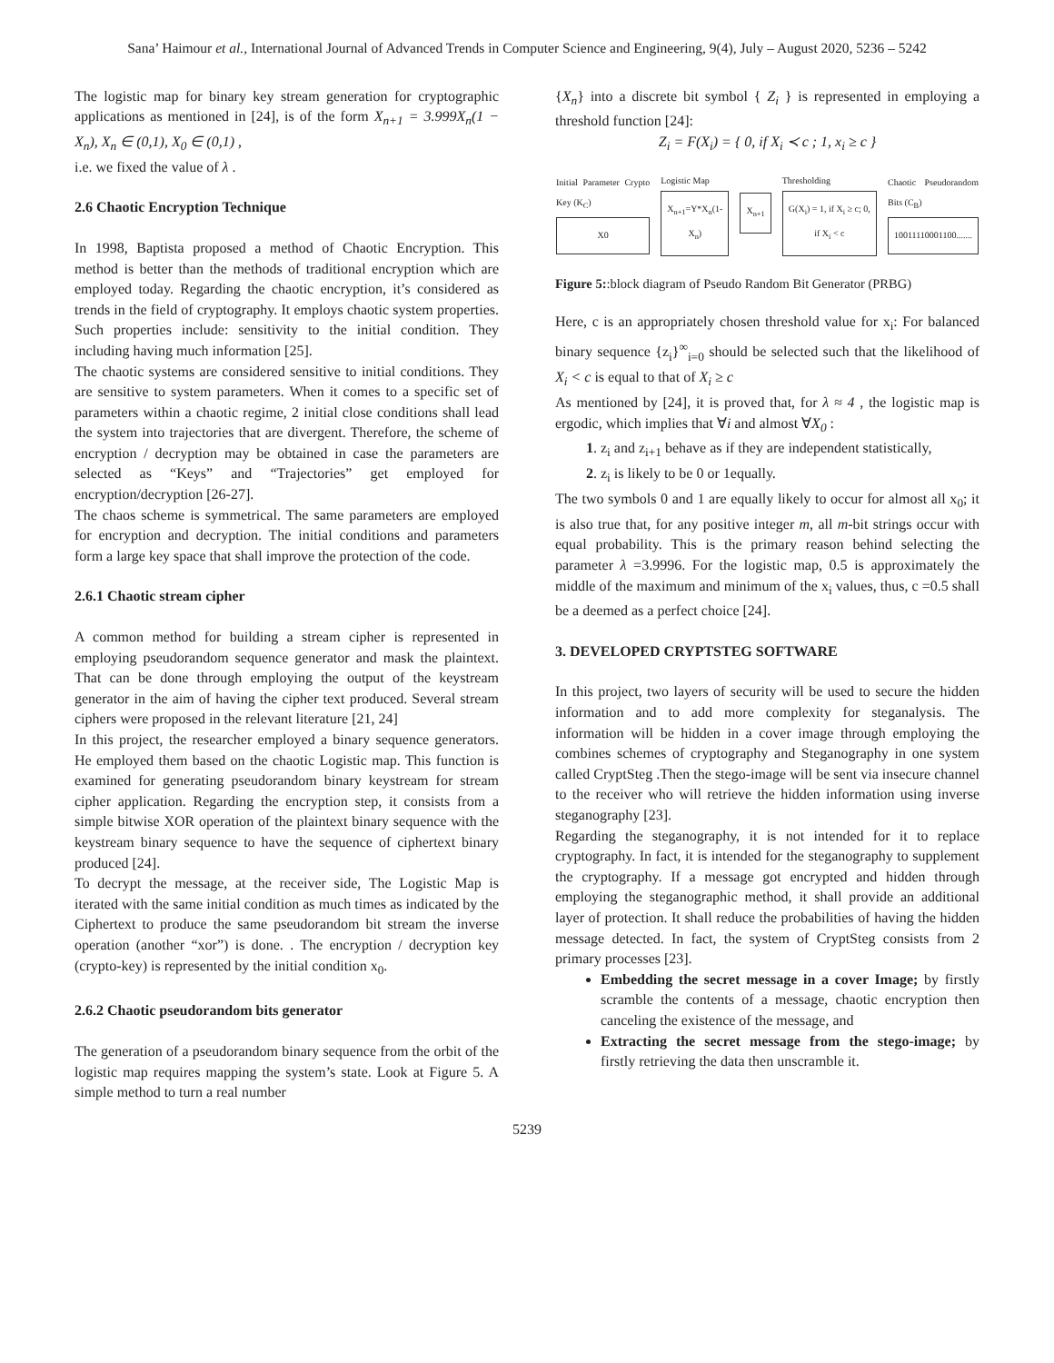Sana’ Haimour et al., International Journal of Advanced Trends in Computer Science and Engineering, 9(4), July – August 2020, 5236 – 5242
The logistic map for binary key stream generation for cryptographic applications as mentioned in [24], is of the form X<sub>n+1</sub> = 3.999X<sub>n</sub>(1 − X<sub>n</sub>), X<sub>n</sub> ∈ (0,1), X<sub>0</sub> ∈ (0,1) ,
i.e. we fixed the value of λ .
2.6 Chaotic Encryption Technique
In 1998, Baptista proposed a method of Chaotic Encryption. This method is better than the methods of traditional encryption which are employed today. Regarding the chaotic encryption, it’s considered as trends in the field of cryptography. It employs chaotic system properties. Such properties include: sensitivity to the initial condition. They including having much information [25].
The chaotic systems are considered sensitive to initial conditions. They are sensitive to system parameters. When it comes to a specific set of parameters within a chaotic regime, 2 initial close conditions shall lead the system into trajectories that are divergent. Therefore, the scheme of encryption / decryption may be obtained in case the parameters are selected as “Keys” and “Trajectories” get employed for encryption/decryption [26-27].
The chaos scheme is symmetrical. The same parameters are employed for encryption and decryption. The initial conditions and parameters form a large key space that shall improve the protection of the code.
2.6.1 Chaotic stream cipher
A common method for building a stream cipher is represented in employing pseudorandom sequence generator and mask the plaintext. That can be done through employing the output of the keystream generator in the aim of having the cipher text produced. Several stream ciphers were proposed in the relevant literature [21, 24]
In this project, the researcher employed a binary sequence generators. He employed them based on the chaotic Logistic map. This function is examined for generating pseudorandom binary keystream for stream cipher application. Regarding the encryption step, it consists from a simple bitwise XOR operation of the plaintext binary sequence with the keystream binary sequence to have the sequence of ciphertext binary produced [24].
To decrypt the message, at the receiver side, The Logistic Map is iterated with the same initial condition as much times as indicated by the Ciphertext to produce the same pseudorandom bit stream the inverse operation (another “xor”) is done. . The encryption / decryption key (crypto-key) is represented by the initial condition x<sub>0</sub>.
2.6.2 Chaotic pseudorandom bits generator
The generation of a pseudorandom binary sequence from the orbit of the logistic map requires mapping the system’s state. Look at Figure 5. A simple method to turn a real number
{X<sub>n</sub>} into a discrete bit symbol { Z<sub>i</sub> } is represented in employing a threshold function [24]:
Z<sub>i</sub> = F(X<sub>i</sub>) = { 0, if X<sub>i</sub> ≺ c ; 1, x<sub>i</sub> ≥ c }
Initial Parameter Crypto Key (K<sub>C</sub>)
X0
Logistic Map
X<sub>n+1</sub>=Y*X<sub>n</sub>(1-X<sub>n</sub>)
X<sub>n+1</sub>
Thresholding
G(X<sub>i</sub>) = 1, if X<sub>i</sub> ≥ c; 0, if X<sub>i</sub> < c
Chaotic Pseudorandom Bits (C<sub>B</sub>)
10011110001100.......
Figure 5::block diagram of Pseudo Random Bit Generator (PRBG)
Here, c is an appropriately chosen threshold value for x<sub>i</sub>: For balanced binary sequence {z<sub>i</sub>}<sup>∞</sup><sub>i=0</sub> should be selected such that the likelihood of X<sub>i</sub> < c is equal to that of X<sub>i</sub> ≥ c
As mentioned by [24], it is proved that, for λ ≈ 4 , the logistic map is ergodic, which implies that ∀i and almost ∀X<sub>0</sub> :
1. z<sub>i</sub> and z<sub>i+1</sub> behave as if they are independent statistically,
2. z<sub>i</sub> is likely to be 0 or 1equally.
The two symbols 0 and 1 are equally likely to occur for almost all x<sub>0</sub>; it is also true that, for any positive integer m, all m-bit strings occur with equal probability. This is the primary reason behind selecting the parameter λ =3.9996. For the logistic map, 0.5 is approximately the middle of the maximum and minimum of the x<sub>i</sub> values, thus, c =0.5 shall be a deemed as a perfect choice [24].
3. DEVELOPED CRYPTSTEG SOFTWARE
In this project, two layers of security will be used to secure the hidden information and to add more complexity for steganalysis. The information will be hidden in a cover image through employing the combines schemes of cryptography and Steganography in one system called CryptSteg .Then the stego-image will be sent via insecure channel to the receiver who will retrieve the hidden information using inverse steganography [23].
Regarding the steganography, it is not intended for it to replace cryptography. In fact, it is intended for the steganography to supplement the cryptography. If a message got encrypted and hidden through employing the steganographic method, it shall provide an additional layer of protection. It shall reduce the probabilities of having the hidden message detected. In fact, the system of CryptSteg consists from 2 primary processes [23].
Embedding the secret message in a cover Image; by firstly scramble the contents of a message, chaotic encryption then canceling the existence of the message, and
Extracting the secret message from the stego-image; by firstly retrieving the data then unscramble it.
5239